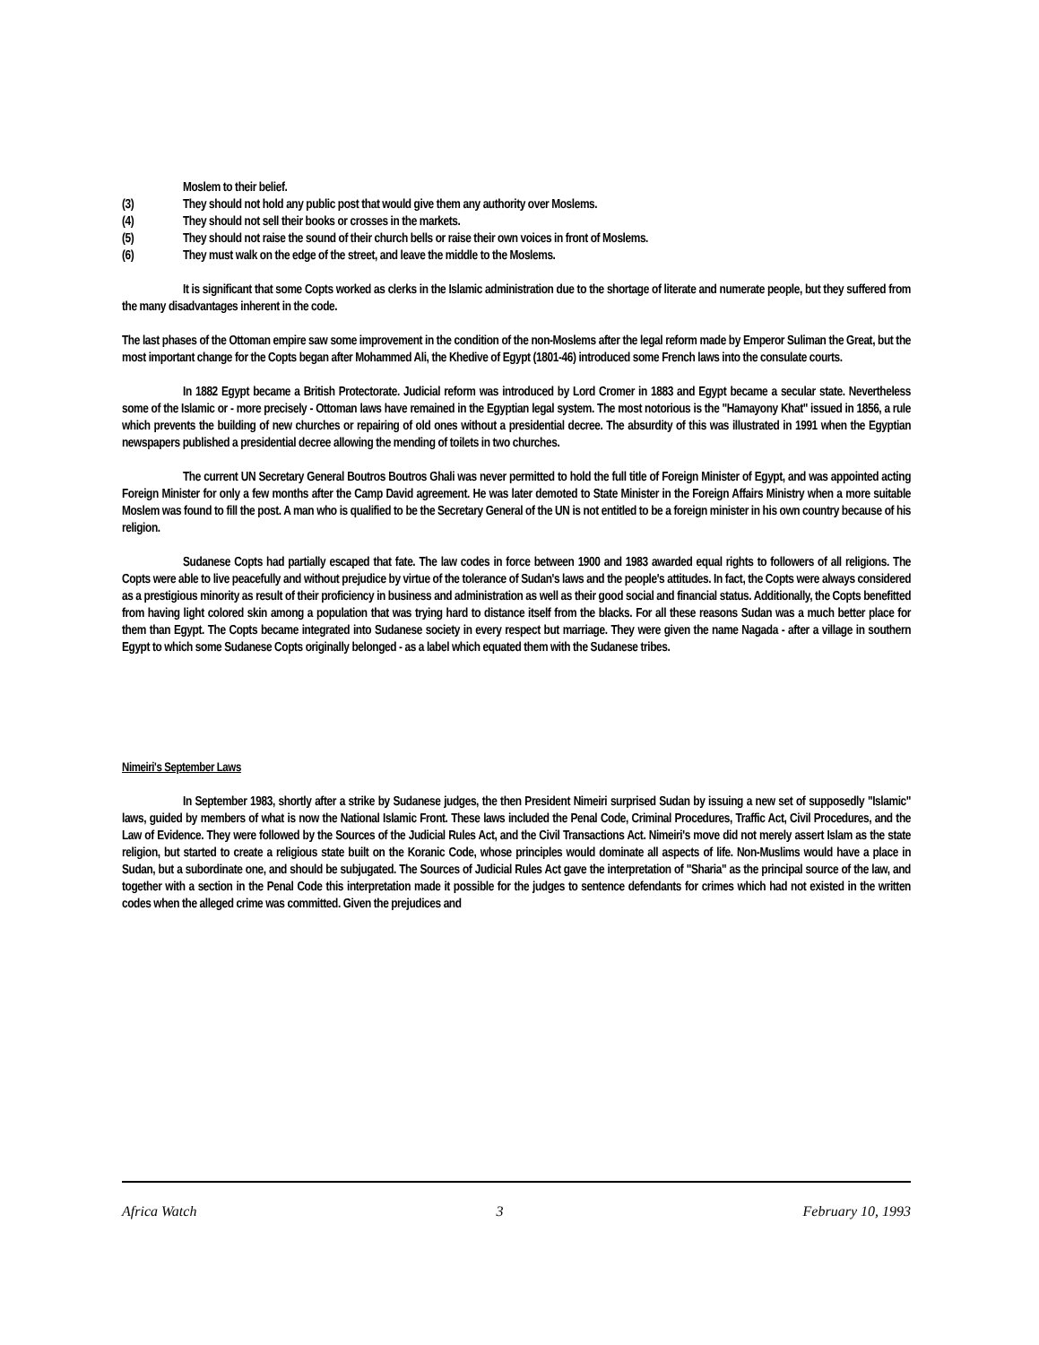Moslem to their belief.
(3) They should not hold any public post that would give them any authority over Moslems.
(4) They should not sell their books or crosses in the markets.
(5) They should not raise the sound of their church bells or raise their own voices in front of Moslems.
(6) They must walk on the edge of the street, and leave the middle to the Moslems.
It is significant that some Copts worked as clerks in the Islamic administration due to the shortage of literate and numerate people, but they suffered from the many disadvantages inherent in the code.
The last phases of the Ottoman empire saw some improvement in the condition of the non-Moslems after the legal reform made by Emperor Suliman the Great, but the most important change for the Copts began after Mohammed Ali, the Khedive of Egypt (1801-46) introduced some French laws into the consulate courts.
In 1882 Egypt became a British Protectorate. Judicial reform was introduced by Lord Cromer in 1883 and Egypt became a secular state. Nevertheless some of the Islamic or - more precisely - Ottoman laws have remained in the Egyptian legal system. The most notorious is the "Hamayony Khat" issued in 1856, a rule which prevents the building of new churches or repairing of old ones without a presidential decree. The absurdity of this was illustrated in 1991 when the Egyptian newspapers published a presidential decree allowing the mending of toilets in two churches.
The current UN Secretary General Boutros Boutros Ghali was never permitted to hold the full title of Foreign Minister of Egypt, and was appointed acting Foreign Minister for only a few months after the Camp David agreement. He was later demoted to State Minister in the Foreign Affairs Ministry when a more suitable Moslem was found to fill the post. A man who is qualified to be the Secretary General of the UN is not entitled to be a foreign minister in his own country because of his religion.
Sudanese Copts had partially escaped that fate. The law codes in force between 1900 and 1983 awarded equal rights to followers of all religions. The Copts were able to live peacefully and without prejudice by virtue of the tolerance of Sudan's laws and the people's attitudes. In fact, the Copts were always considered as a prestigious minority as result of their proficiency in business and administration as well as their good social and financial status. Additionally, the Copts benefitted from having light colored skin among a population that was trying hard to distance itself from the blacks. For all these reasons Sudan was a much better place for them than Egypt. The Copts became integrated into Sudanese society in every respect but marriage. They were given the name Nagada - after a village in southern Egypt to which some Sudanese Copts originally belonged - as a label which equated them with the Sudanese tribes.
Nimeiri's September Laws
In September 1983, shortly after a strike by Sudanese judges, the then President Nimeiri surprised Sudan by issuing a new set of supposedly "Islamic" laws, guided by members of what is now the National Islamic Front. These laws included the Penal Code, Criminal Procedures, Traffic Act, Civil Procedures, and the Law of Evidence. They were followed by the Sources of the Judicial Rules Act, and the Civil Transactions Act. Nimeiri's move did not merely assert Islam as the state religion, but started to create a religious state built on the Koranic Code, whose principles would dominate all aspects of life. Non-Muslims would have a place in Sudan, but a subordinate one, and should be subjugated. The Sources of Judicial Rules Act gave the interpretation of "Sharia" as the principal source of the law, and together with a section in the Penal Code this interpretation made it possible for the judges to sentence defendants for crimes which had not existed in the written codes when the alleged crime was committed. Given the prejudices and
Africa Watch 3 February 10, 1993